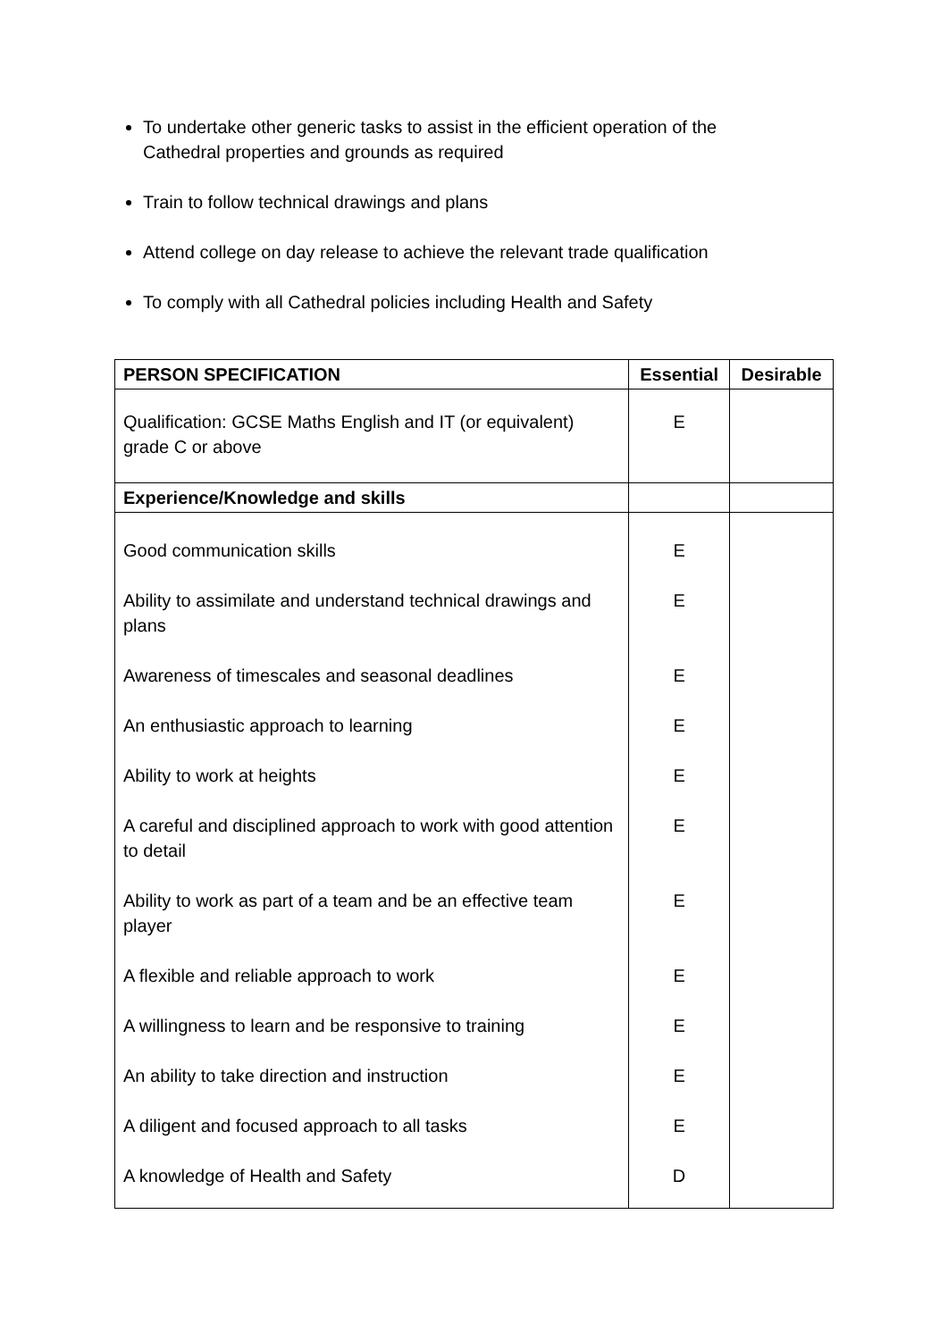To undertake other generic tasks to assist in the efficient operation of the Cathedral properties and grounds as required
Train to follow technical drawings and plans
Attend college on day release to achieve the relevant trade qualification
To comply with all Cathedral policies including Health and Safety
| PERSON SPECIFICATION | Essential | Desirable |
| --- | --- | --- |
| Qualification: GCSE Maths English and IT (or equivalent) grade C or above | E | |
| Experience/Knowledge and skills | | |
| Good communication skills Ability to assimilate and understand technical drawings and plans Awareness of timescales and seasonal deadlines An enthusiastic approach to learning Ability to work at heights A careful and disciplined approach to work with good attention to detail Ability to work as part of a team and be an effective team player A flexible and reliable approach to work A willingness to learn and be responsive to training An ability to take direction and instruction A diligent and focused approach to all tasks A knowledge of Health and Safety | E E E E E E E E E E E D | |